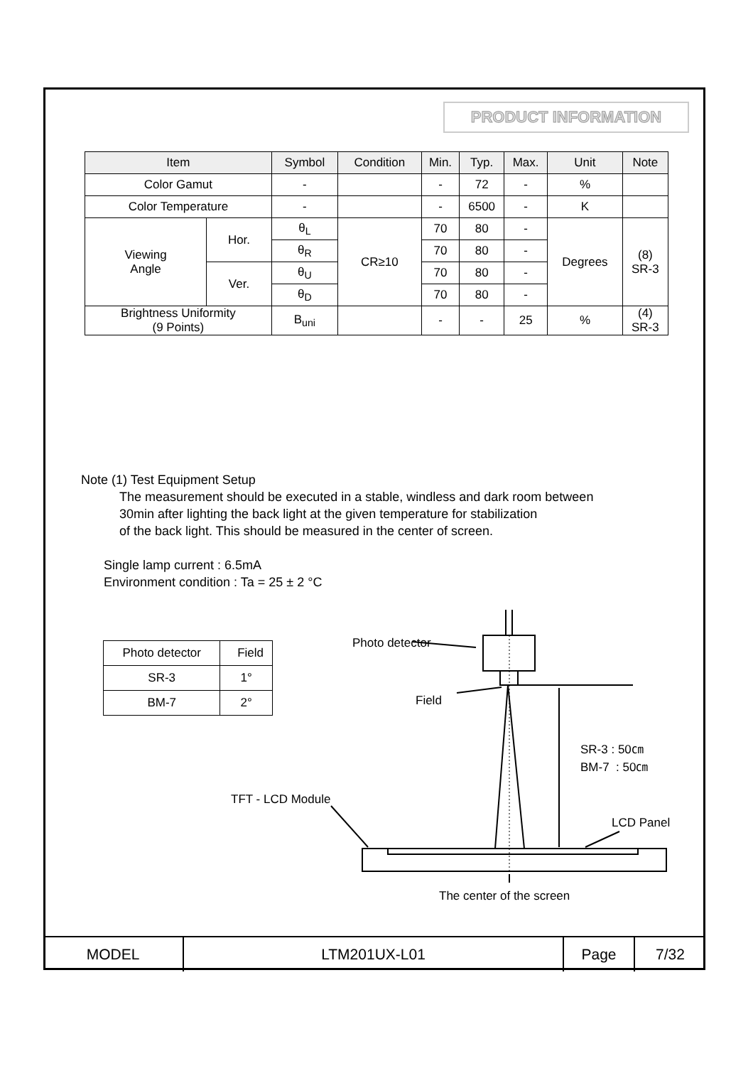PRODUCT INFORMATION
| Item | | Symbol | Condition | Min. | Typ. | Max. | Unit | Note |
| --- | --- | --- | --- | --- | --- | --- | --- | --- |
| Color Gamut | | - | | - | 72 | - | % | |
| Color Temperature | | - | | - | 6500 | - | K | |
| Viewing Angle | Hor. | θ<sub>L</sub> | CR≥10 | 70 | 80 | - | Degrees | (8) SR-3 |
| | | θ<sub>R</sub> | | 70 | 80 | - | | |
| | Ver. | θ<sub>U</sub> | | 70 | 80 | - | | |
| | | θ<sub>D</sub> | | 70 | 80 | - | | |
| Brightness Uniformity (9 Points) | | B<sub>uni</sub> | | - | - | 25 | % | (4) SR-3 |
Note (1) Test Equipment Setup
The measurement should be executed in a stable, windless and dark room between
30min after lighting the back light at the given temperature for stabilization
of the back light. This should be measured in the center of screen.
Single lamp current : 6.5mA
Environment condition : Ta = 25 ± 2 °C
| Photo detector | Field |
| SR-3 | 1° |
| BM-7 | 2° |
Photo detector
Field
SR-3 : 50㎝
BM-7 : 50㎝
TFT - LCD Module
LCD Panel
The center of the screen
MODEL LTM201UX-L01 Page 7/32